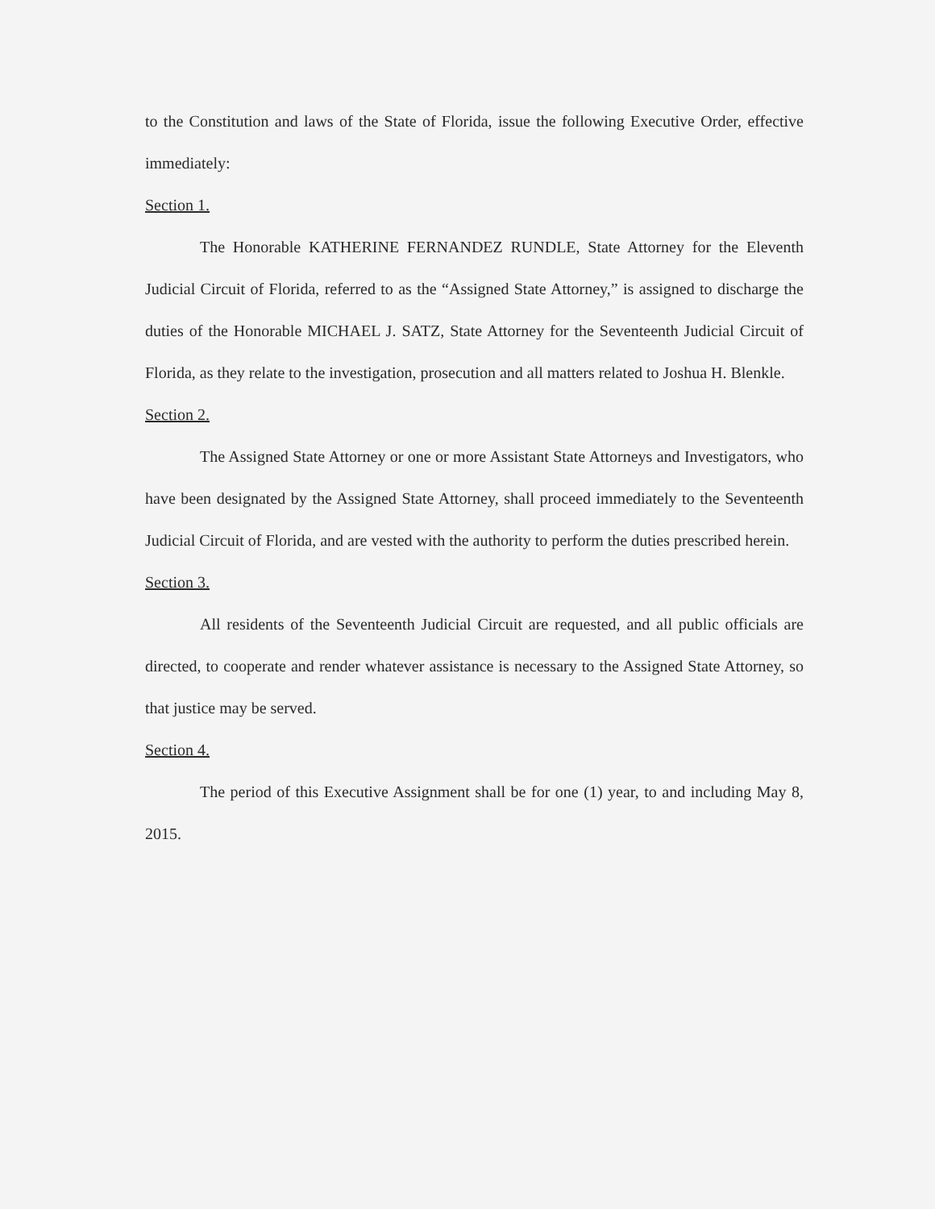to the Constitution and laws of the State of Florida, issue the following Executive Order, effective immediately:
Section 1.
The Honorable KATHERINE FERNANDEZ RUNDLE, State Attorney for the Eleventh Judicial Circuit of Florida, referred to as the “Assigned State Attorney,” is assigned to discharge the duties of the Honorable MICHAEL J. SATZ, State Attorney for the Seventeenth Judicial Circuit of Florida, as they relate to the investigation, prosecution and all matters related to Joshua H. Blenkle.
Section 2.
The Assigned State Attorney or one or more Assistant State Attorneys and Investigators, who have been designated by the Assigned State Attorney, shall proceed immediately to the Seventeenth Judicial Circuit of Florida, and are vested with the authority to perform the duties prescribed herein.
Section 3.
All residents of the Seventeenth Judicial Circuit are requested, and all public officials are directed, to cooperate and render whatever assistance is necessary to the Assigned State Attorney, so that justice may be served.
Section 4.
The period of this Executive Assignment shall be for one (1) year, to and including May 8, 2015.